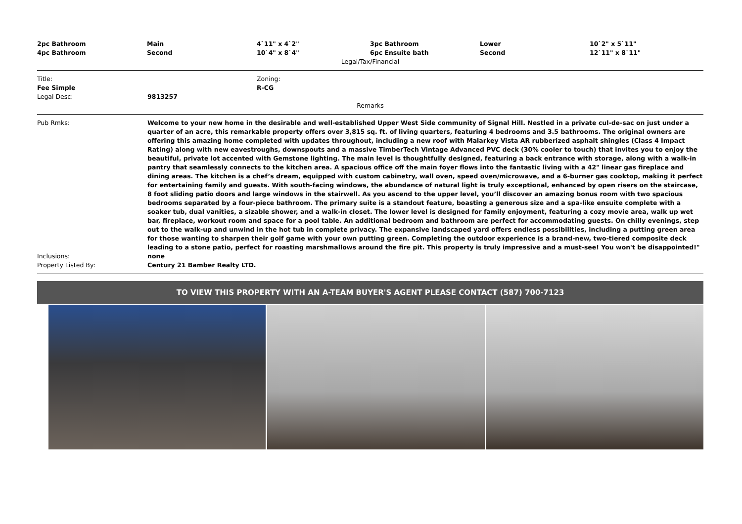| 2pc Bathroom | Main | 4`11" x 4`2" | 3pc Bathroom | Lower | 10`2" x 5`11" |
| 4pc Bathroom | Second | 10`4" x 8`4" | 6pc Ensuite bath | Second | 12`11" x 8`11" |
Legal/Tax/Financial
| Title: | | Zoning: |
| Fee Simple | | R-CG |
| Legal Desc: | 9813257 | |
Remarks
| Pub Rmks: | Welcome to your new home in the desirable and well-established Upper West Side community of Signal Hill. Nestled in a private cul-de-sac on just under a quarter of an acre, this remarkable property offers over 3,815 sq. ft. of living quarters, featuring 4 bedrooms and 3.5 bathrooms. The original owners are offering this amazing home completed with updates throughout, including a new roof with Malarkey Vista AR rubberized asphalt shingles (Class 4 Impact Rating) along with new eavestroughs, downspouts and a massive TimberTech Vintage Advanced PVC deck (30% cooler to touch) that invites you to enjoy the beautiful, private lot accented with Gemstone lighting. The main level is thoughtfully designed, featuring a back entrance with storage, along with a walk-in pantry that seamlessly connects to the kitchen area. A spacious office off the main foyer flows into the fantastic living with a 42" linear gas fireplace and dining areas. The kitchen is a chef’s dream, equipped with custom cabinetry, wall oven, speed oven/microwave, and a 6-burner gas cooktop, making it perfect for entertaining family and guests. With south-facing windows, the abundance of natural light is truly exceptional, enhanced by open risers on the staircase, 8 foot sliding patio doors and large windows in the stairwell. As you ascend to the upper level, you’ll discover an amazing bonus room with two spacious bedrooms separated by a four-piece bathroom. The primary suite is a standout feature, boasting a generous size and a spa-like ensuite complete with a soaker tub, dual vanities, a sizable shower, and a walk-in closet. The lower level is designed for family enjoyment, featuring a cozy movie area, walk up wet bar, fireplace, workout room and space for a pool table. An additional bedroom and bathroom are perfect for accommodating guests. On chilly evenings, step out to the walk-up and unwind in the hot tub in complete privacy. The expansive landscaped yard offers endless possibilities, including a putting green area for those wanting to sharpen their golf game with your own putting green. Completing the outdoor experience is a brand-new, two-tiered composite deck leading to a stone patio, perfect for roasting marshmallows around the fire pit. This property is truly impressive and a must-see! You won't be disappointed!" |
| Inclusions: | none |
| Property Listed By: | Century 21 Bamber Realty LTD. |
TO VIEW THIS PROPERTY WITH AN A-TEAM BUYER'S AGENT PLEASE CONTACT (587) 700-7123